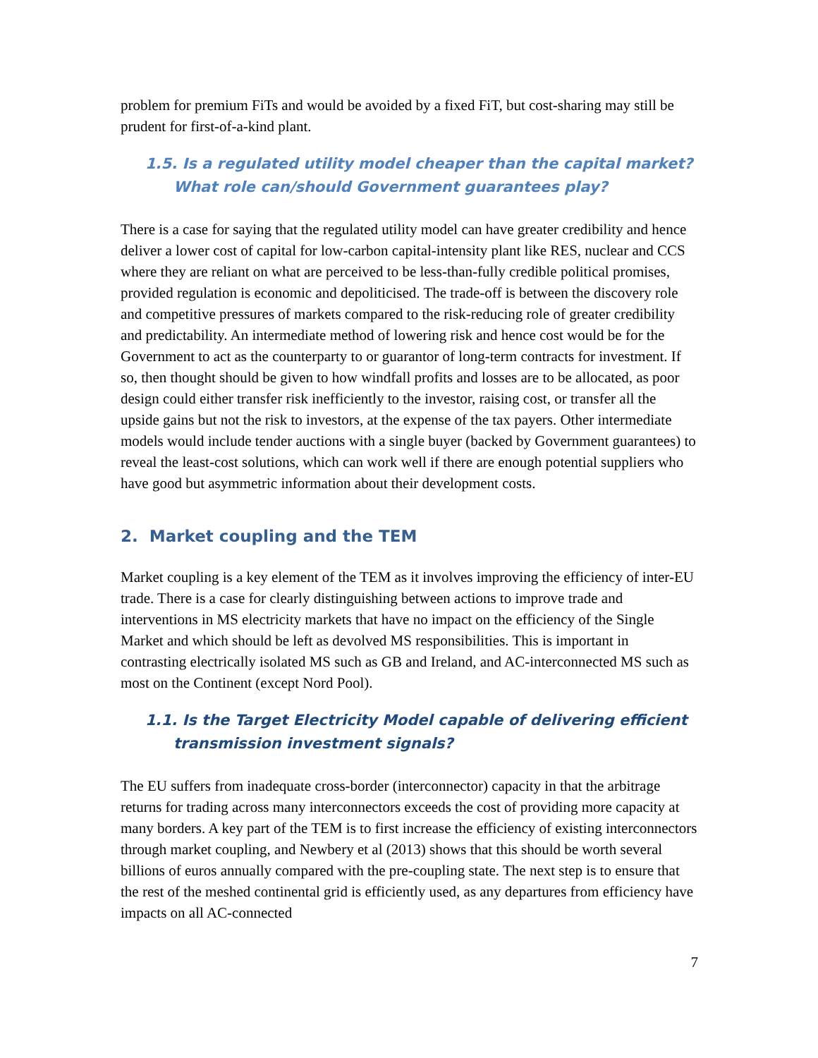problem for premium FiTs and would be avoided by a fixed FiT, but cost-sharing may still be prudent for first-of-a-kind plant.
1.5. Is a regulated utility model cheaper than the capital market? What role can/should Government guarantees play?
There is a case for saying that the regulated utility model can have greater credibility and hence deliver a lower cost of capital for low-carbon capital-intensity plant like RES, nuclear and CCS where they are reliant on what are perceived to be less-than-fully credible political promises, provided regulation is economic and depoliticised. The trade-off is between the discovery role and competitive pressures of markets compared to the risk-reducing role of greater credibility and predictability. An intermediate method of lowering risk and hence cost would be for the Government to act as the counterparty to or guarantor of long-term contracts for investment. If so, then thought should be given to how windfall profits and losses are to be allocated, as poor design could either transfer risk inefficiently to the investor, raising cost, or transfer all the upside gains but not the risk to investors, at the expense of the tax payers. Other intermediate models would include tender auctions with a single buyer (backed by Government guarantees) to reveal the least-cost solutions, which can work well if there are enough potential suppliers who have good but asymmetric information about their development costs.
2. Market coupling and the TEM
Market coupling is a key element of the TEM as it involves improving the efficiency of inter-EU trade. There is a case for clearly distinguishing between actions to improve trade and interventions in MS electricity markets that have no impact on the efficiency of the Single Market and which should be left as devolved MS responsibilities. This is important in contrasting electrically isolated MS such as GB and Ireland, and AC-interconnected MS such as most on the Continent (except Nord Pool).
1.1. Is the Target Electricity Model capable of delivering efficient transmission investment signals?
The EU suffers from inadequate cross-border (interconnector) capacity in that the arbitrage returns for trading across many interconnectors exceeds the cost of providing more capacity at many borders. A key part of the TEM is to first increase the efficiency of existing interconnectors through market coupling, and Newbery et al (2013) shows that this should be worth several billions of euros annually compared with the pre-coupling state. The next step is to ensure that the rest of the meshed continental grid is efficiently used, as any departures from efficiency have impacts on all AC-connected
7